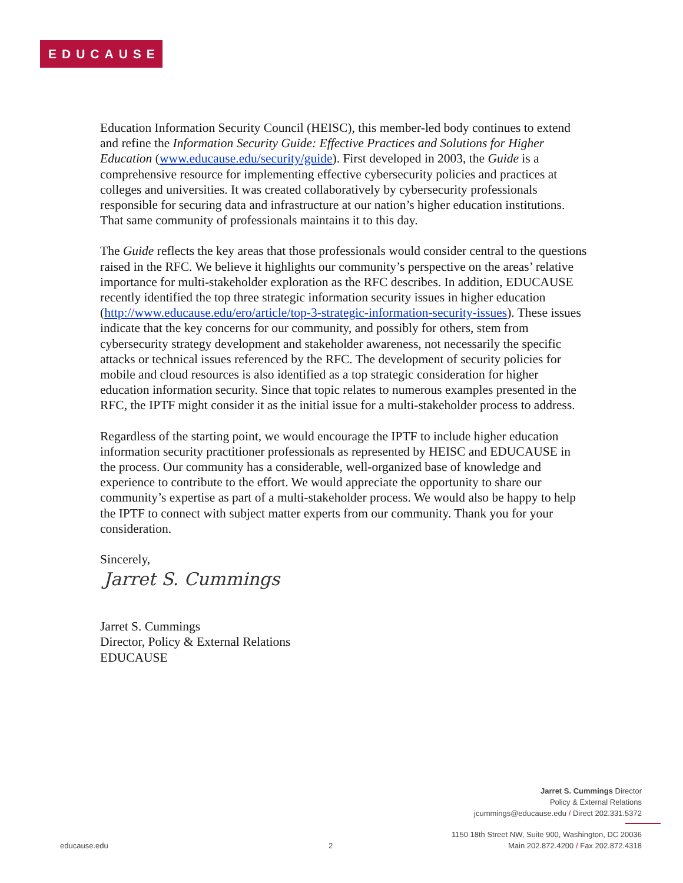EDUCAUSE
Education Information Security Council (HEISC), this member-led body continues to extend and refine the Information Security Guide: Effective Practices and Solutions for Higher Education (www.educause.edu/security/guide). First developed in 2003, the Guide is a comprehensive resource for implementing effective cybersecurity policies and practices at colleges and universities. It was created collaboratively by cybersecurity professionals responsible for securing data and infrastructure at our nation’s higher education institutions. That same community of professionals maintains it to this day.
The Guide reflects the key areas that those professionals would consider central to the questions raised in the RFC. We believe it highlights our community’s perspective on the areas’ relative importance for multi-stakeholder exploration as the RFC describes. In addition, EDUCAUSE recently identified the top three strategic information security issues in higher education (http://www.educause.edu/ero/article/top-3-strategic-information-security-issues). These issues indicate that the key concerns for our community, and possibly for others, stem from cybersecurity strategy development and stakeholder awareness, not necessarily the specific attacks or technical issues referenced by the RFC. The development of security policies for mobile and cloud resources is also identified as a top strategic consideration for higher education information security. Since that topic relates to numerous examples presented in the RFC, the IPTF might consider it as the initial issue for a multi-stakeholder process to address.
Regardless of the starting point, we would encourage the IPTF to include higher education information security practitioner professionals as represented by HEISC and EDUCAUSE in the process. Our community has a considerable, well-organized base of knowledge and experience to contribute to the effort. We would appreciate the opportunity to share our community’s expertise as part of a multi-stakeholder process. We would also be happy to help the IPTF to connect with subject matter experts from our community. Thank you for your consideration.
Sincerely,
Jarret S. Cummings
Jarret S. Cummings
Director, Policy & External Relations
EDUCAUSE
Jarret S. Cummings Director
Policy & External Relations
jcummings@educause.edu / Direct 202.331.5372
educause.edu 2
1150 18th Street NW, Suite 900, Washington, DC 20036
Main 202.872.4200 / Fax 202.872.4318